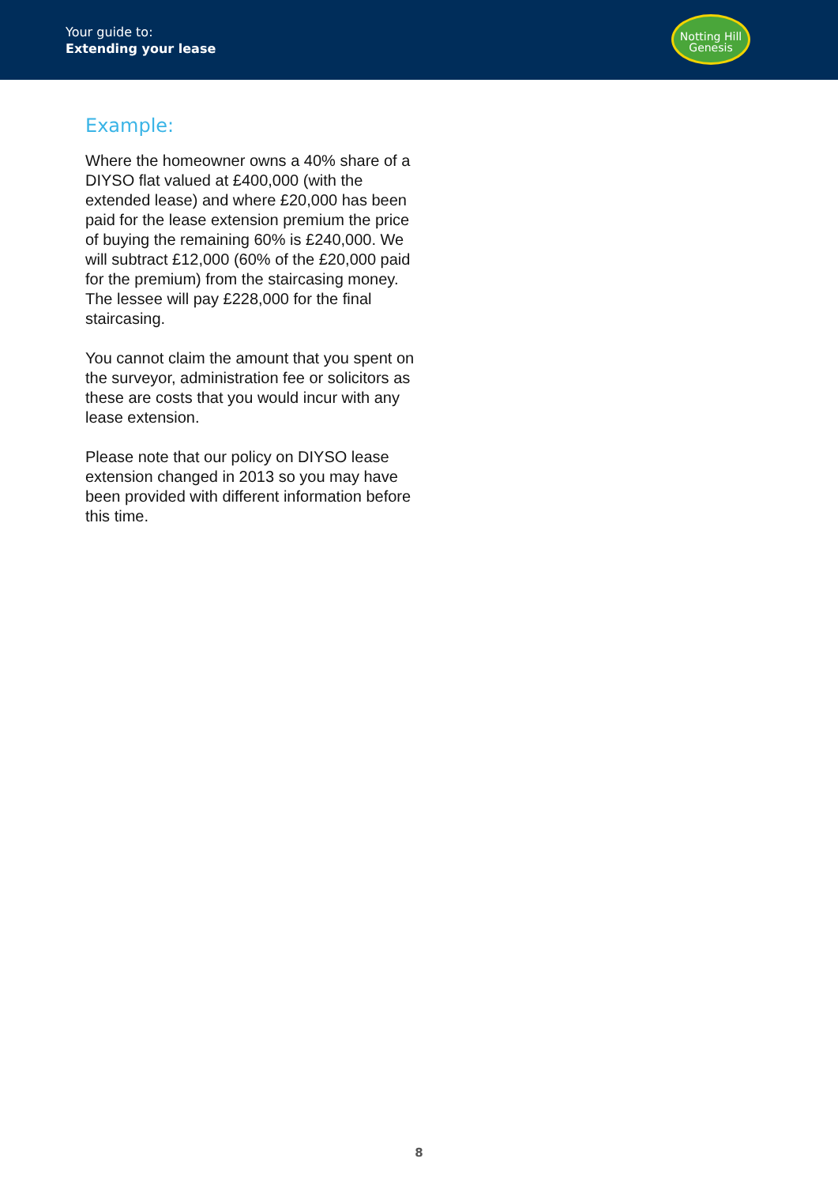Your guide to:
Extending your lease
Notting Hill
Genesis
Example:
Where the homeowner owns a 40% share of a DIYSO flat valued at £400,000 (with the extended lease) and where £20,000 has been paid for the lease extension premium the price of buying the remaining 60% is £240,000. We will subtract £12,000 (60% of the £20,000 paid for the premium) from the staircasing money. The lessee will pay £228,000 for the final staircasing.
You cannot claim the amount that you spent on the surveyor, administration fee or solicitors as these are costs that you would incur with any lease extension.
Please note that our policy on DIYSO lease extension changed in 2013 so you may have been provided with different information before this time.
8